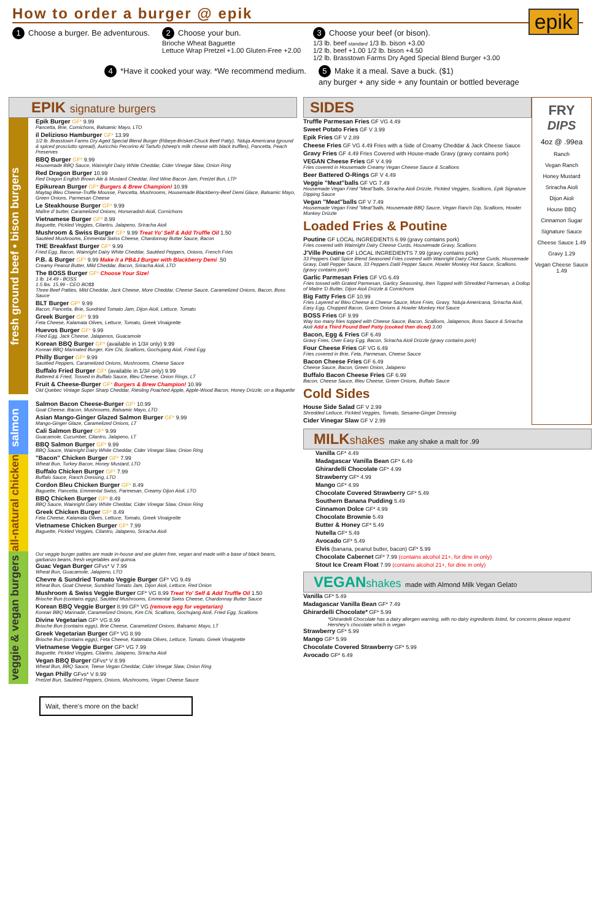How to order a burger @ epik
epik
1 Choose a burger. Be adventurous.
2 Choose your bun.
Brioche Wheat Baguette
Lettuce Wrap Pretzel +1.00 Gluten-Free +2.00
3 Choose your beef (or bison).
1/3 lb. beef standard 1/3 lb. bison +3.00
1/2 lb. beef +1.00 1/2 lb. bison +4.50
1/2 lb. Brasstown Farms Dry Aged Special Blend Burger +3.00
4 *Have it cooked your way. *We recommend medium.
5 Make it a meal. Save a buck. ($1)
any burger + any side + any fountain or bottled beverage
EPIK signature burgers
fresh ground beef • bison burgers
Epik Burger GF* 9.99
Pancetta, Brie, Cornichons, Balsamic Mayo, LTO
il Delizioso Hamburger GF* 13.99
1/2 lb. Brasstown Farms Dry Aged Special Blend Burger (Ribeye-Brisket-Chuck Beef Patty), 'Nduja Americana (ground & spiced prosciutto spread), Auricchio Pecorino Al Tartufo (sheep's milk cheese with black truffles), Pancetta, Peach Preserves
BBQ Burger GF* 9.99
Housemade BBQ Sauce, Wainright Dairy White Cheddar, Cider Vinegar Slaw, Onion Ring
Red Dragon Burger 10.99
Red Dragon English Brown Ale & Mustard Cheddar, Red Wine Bacon Jam, Pretzel Bun, LTP
Epikurean Burger GF* Burgers & Brew Champion! 10.99
Maytag Bleu Cheese-Truffle Mousse, Pancetta, Mushrooms, Housemade Blackberry-Beef Demi Glace, Balsamic Mayo, Green Onions, Parmesan Cheese
Le Steakhouse Burger GF* 9.99
Maître d' butter, Caramelized Onions, Horseradish Aioli, Cornichons
Vietnamese Burger GF* 8.99
Baguette, Pickled Veggies, Cilantro, Jalapeno, Sriracha Aioli
Mushroom & Swiss Burger GF* 9.99 Treat Yo' Self & Add Truffle Oil 1.50
Sautéed Mushrooms, Emmental Swiss Cheese, Chardonnay Butter Sauce, Bacon
THE Breakfast Burger GF* 9.99
Fried Egg, Bacon, Wainright Dairy White Cheddar, Sautéed Peppers, Onions, French Fries
P.B. & Burger GF* 9.99 Make it a PB&J Burger with Blackberry Demi .50
Creamy Peanut Butter, Mild Cheddar, Bacon, Sriracha Aioli, LTO
The BOSS Burger GF* Choose Your Size!
1 lb. 14.49 - BOSS
1.5 lbs. 15.99 - CEO BO$$
Three Beef Patties, Mild Cheddar, Jack Cheese, More Cheddar, Cheese Sauce, Caramelized Onions, Bacon, Boss Sauce
BLT Burger GF* 9.99
Bacon, Pancetta, Brie, Sundried Tomato Jam, Dijon Aioli, Lettuce, Tomato
Greek Burger GF* 9.99
Feta Cheese, Kalamata Olives, Lettuce, Tomato, Greek Vinaigrette
Huevos Burger GF* 9.99
Fried Egg, Jack Cheese, Jalapenos, Guacamole
Korean BBQ Burger GF* (available in 1/3# only) 9.99
Korean BBQ Marinated Burger, Kim Chi, Scallions, Gochujang Aioli, Fried Egg
Philly Burger GF* 9.99
Sautéed Peppers, Caramelized Onions, Mushrooms, Cheese Sauce
Buffalo Fried Burger GF* (available in 1/3# only) 9.99
Battered & Fried, Tossed in Buffalo Sauce, Bleu Cheese, Onion Rings, LT
Fruit & Cheese-Burger GF* Burgers & Brew Champion! 10.99
Old Quebec Vintage Super Sharp Cheddar, Riesling Poached Apple, Apple-Wood Bacon, Honey Drizzle, on a Baguette
salmon
Salmon Bacon Cheese-Burger GF* 10.99
Goat Cheese, Bacon, Mushrooms, Balsamic Mayo, LTO
Asian Mango-Ginger Glazed Salmon Burger GF* 9.99
Mango-Ginger Glaze, Caramelized Onions, LT
Cali Salmon Burger GF* 9.99
Guacamole, Cucumber, Cilantro, Jalapeno, LT
BBQ Salmon Burger GF* 9.99
BBQ Sauce, Wainright Dairy White Cheddar, Cider Vinegar Slaw, Onion Ring
all-natural chicken
"Bacon" Chicken Burger GF* 7.99
Wheat Bun, Turkey Bacon, Honey Mustard, LTO
Buffalo Chicken Burger GF* 7.99
Buffalo Sauce, Ranch Dressing, LTO
Cordon Bleu Chicken Burger GF* 8.49
Baguette, Pancetta, Emmental Swiss, Parmesan, Creamy Dijon Aioli, LTO
BBQ Chicken Burger GF* 8.49
BBQ Sauce, Wainright Dairy White Cheddar, Cider Vinegar Slaw, Onion Ring
Greek Chicken Burger GF* 8.49
Feta Cheese, Kalamata Olives, Lettuce, Tomato, Greek Vinaigrette
Vietnamese Chicken Burger GF* 7.99
Baguette, Pickled Veggies, Cilantro, Jalapeno, Sriracha Aioli
veggie & vegan burgers
Our veggie burger patties are made in-house and are gluten free, vegan and made with a base of black beans, garbanzo beans, fresh vegetables and quinoa.
Guac Vegan Burger GFvs* V 7.99
Wheat Bun, Guacamole, Jalapeno, LTO
Chevre & Sundried Tomato Veggie Burger GF* VG 9.49
Wheat Bun, Goat Cheese, Sundried Tomato Jam, Dijon Aioli, Lettuce, Red Onion
Mushroom & Swiss Veggie Burger GF* VG 8.99 Treat Yo' Self & Add Truffle Oil 1.50
Brioche Bun (contains eggs), Sautéed Mushrooms, Emmental Swiss Cheese, Chardonnay Butter Sauce
Korean BBQ Veggie Burger 8.99 GF* VG (remove egg for vegetarian)
Korean BBQ Marinade, Caramelized Onions, Kim Chi, Scallions, Gochujang Aioli, Fried Egg, Scallions
Divine Vegetarian GF* VG 8.99
Brioche Bun (contains eggs), Brie Cheese, Caramelized Onions, Balsamic Mayo, LT
Greek Vegetarian Burger GF* VG 8.99
Brioche Bun (contains eggs), Feta Cheese, Kalamata Olives, Lettuce, Tomato, Greek Vinaigrette
Vietnamese Veggie Burger GF* VG 7.99
Baguette, Pickled Veggies, Cilantro, Jalapeno, Sriracha Aioli
Vegan BBQ Burger GFvs* V 8.99
Wheat Bun, BBQ Sauce, Teese Vegan Cheddar, Cider Vinegar Slaw, Onion Ring
Vegan Philly GFvs* V 8.99
Pretzel Bun, Sautéed Peppers, Onions, Mushrooms, Vegan Cheese Sauce
Wait, there's more on the back!
SIDES
Truffle Parmesan Fries GF VG 4.49
Sweet Potato Fries GF V 3.99
Epik Fries GF V 2.89
Cheese Fries GF VG 4.49 Fries with a Side of Creamy Cheddar & Jack Cheese Sauce
Gravy Fries GF 4.49 Fries Covered with House-made Gravy (gravy contains pork)
VEGAN Cheese Fries GF V 4.99
Fries covered in Housemade Creamy Vegan Cheese Sauce & Scallions
Beer Battered O-Rings GF V 4.49
Veggie "Meat"balls GF VG 7.49
Housemade Vegan Fried "Meat"balls, Sriracha Aioli Drizzle, Pickled Veggies, Scallions, Epik Signature Dipping Sauce
Vegan "Meat"balls GF V 7.49
Housemade Vegan Fried "Meat"balls, Housemade BBQ Sauce, Vegan Ranch Dip, Scallions, Howler Monkey Drizzle
Loaded Fries & Poutine
Poutine GF LOCAL INGREDIENTS 6.99 (gravy contains pork)
Fries covered with Wainright Dairy Cheese Curds, Housemade Gravy, Scallions
J'Ville Poutine GF LOCAL INGREDIENTS 7.99 (gravy contains pork)
33 Peppers Datil Spice Blend Seasoned Fries covered with Wainright Dairy Cheese Curds, Housemade Gravy, Datil Pepper Sauce, 33 Peppers Datil Pepper Sauce, Howler Monkey Hot Sauce, Scallions. (gravy contains pork)
Garlic Parmesan Fries GF VG 6.49
Fries tossed with Grated Parmesan, Garlicy Seasoning, then Topped with Shredded Parmesan, a Dollop of Maitre 'D Butter, Dijon Aioli Drizzle & Cornichons
Big Fatty Fries GF 10.99
Fries Layered w/ Bleu Cheese & Cheese Sauce, More Fries, Gravy, 'Nduja Americana, Sriracha Aioli, Easy Egg, Chopped Bacon, Green Onions & Howler Monkey Hot Sauce
BOSS Fries GF 9.99
Way too many fries topped with Cheese Sauce, Bacon, Scallions, Jalapenos, Boss Sauce & Sriracha Aioli Add a Third Pound Beef Patty (cooked then diced) 3.00
Bacon, Egg & Fries GF 6.49
Gravy Fries, Over Easy Egg, Bacon, Sriracha Aioli Drizzle (gravy contains pork)
Four Cheese Fries GF VG 6.49
Fries covered in Brie, Feta, Parmesan, Cheese Sauce
Bacon Cheese Fries GF 6.49
Cheese Sauce, Bacon, Green Onion, Jalapeno
Buffalo Bacon Cheese Fries GF 6.99
Bacon, Cheese Sauce, Bleu Cheese, Green Onions, Buffalo Sauce
Cold Sides
House Side Salad GF V 2.99
Shredded Lettuce, Pickled Veggies, Tomato, Sesame-Ginger Dressing
Cider Vinegar Slaw GF V 2.99
FRY
DIPS
4oz @ .99ea
Ranch
Vegan Ranch
Honey Mustard
Sriracha Aioli
Dijon Aioli
House BBQ
Cinnamon Sugar
Signature Sauce
Cheese Sauce 1.49
Gravy 1.29
Vegan Cheese Sauce 1.49
MILKshakes make any shake a malt for .99
Vanilla GF* 4.49
Madagascar Vanilla Bean GF* 6.49
Ghirardelli Chocolate GF* 4.99
Strawberry GF* 4.99
Mango GF* 4.99
Chocolate Covered Strawberry GF* 5.49
Southern Banana Pudding 5.49
Cinnamon Dolce GF* 4.99
Chocolate Brownie 5.49
Butter & Honey GF* 5.49
Nutella GF* 5.49
Avocado GF* 5.49
Elvis (banana, peanut butter, bacon) GF* 5.99
Chocolate Cabernet GF* 7.99 (contains alcohol 21+, for dine in only)
Stout Ice Cream Float 7.99 (contains alcohol 21+, for dine in only)
VEGANshakes made with Almond Milk Vegan Gelato
Vanilla GF* 5.49
Madagascar Vanilla Bean GF* 7.49
Ghirardelli Chocolate* GF* 5.99
*Ghirardelli Chocolate has a dairy allergen warning, with no dairy ingredients listed, for concerns please request Hershey's chocolate which is vegan
Strawberry GF* 5.99
Mango GF* 5.99
Chocolate Covered Strawberry GF* 5.99
Avocado GF* 6.49